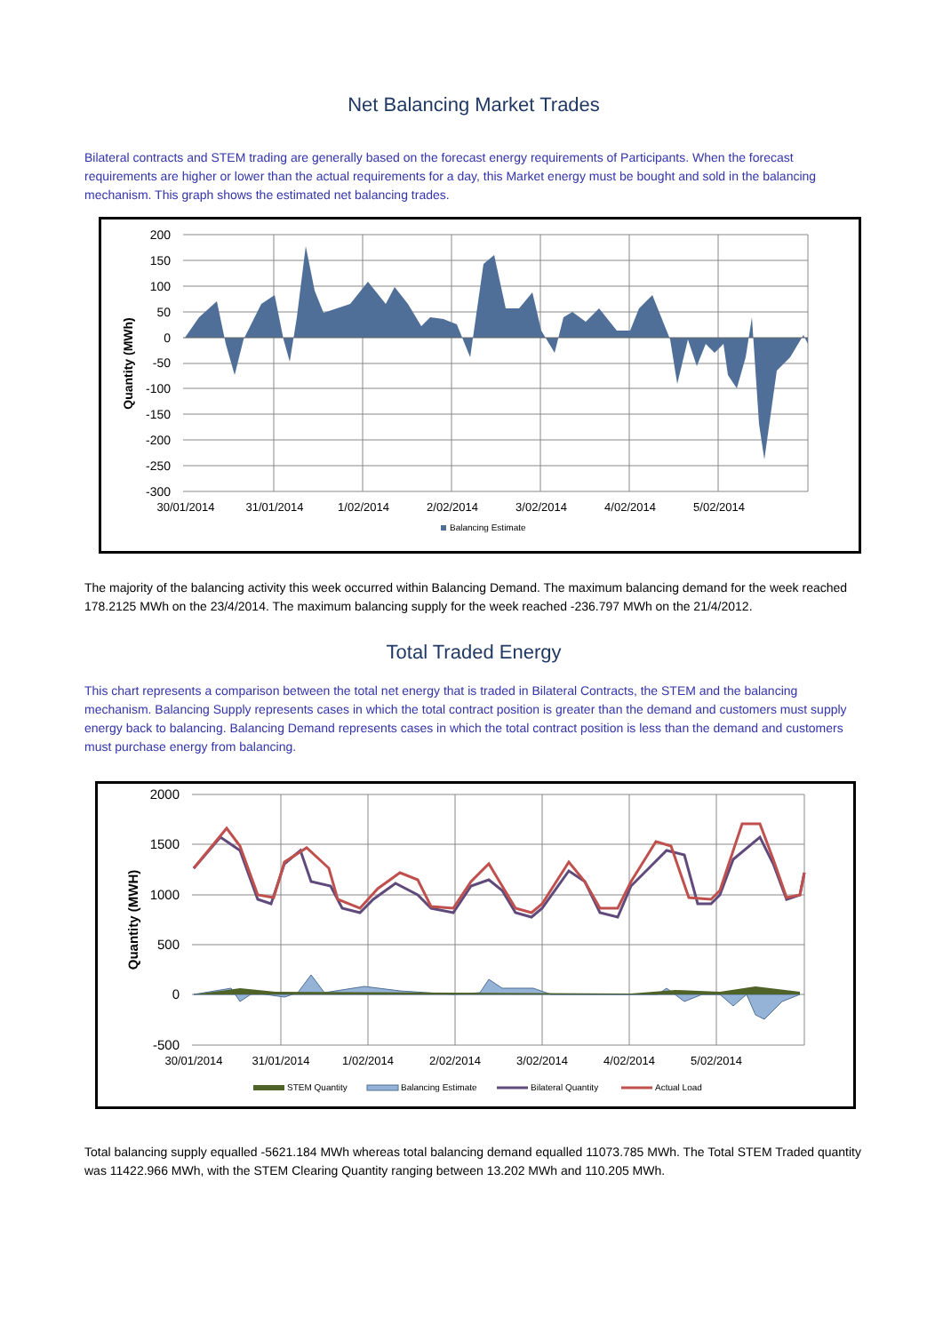Net Balancing Market Trades
Bilateral contracts and STEM trading are generally based on the forecast energy requirements of Participants. When the forecast requirements are higher or lower than the actual requirements for a day, this Market energy must be bought and sold in the balancing mechanism. This graph shows the estimated net balancing trades.
200
150
100
50
0
-50
-100
-150
-200
-250
-300
30/01/2014
31/01/2014
1/02/2014
2/02/2014
3/02/2014
4/02/2014
5/02/2014
Quantity (MWh)
Balancing Estimate
The majority of the balancing activity this week occurred within Balancing Demand. The maximum balancing demand for the week reached 178.2125 MWh on the 23/4/2014. The maximum balancing supply for the week reached -236.797 MWh on the 21/4/2012.
Total Traded Energy
This chart represents a comparison between the total net energy that is traded in Bilateral Contracts, the STEM and the balancing mechanism. Balancing Supply represents cases in which the total contract position is greater than the demand and customers must supply energy back to balancing. Balancing Demand represents cases in which the total contract position is less than the demand and customers must purchase energy from balancing.
2000
1500
1000
500
0
-500
30/01/2014
31/01/2014
1/02/2014
2/02/2014
3/02/2014
4/02/2014
5/02/2014
Quantity (MWH)
STEM Quantity
Balancing Estimate
Bilateral Quantity
Actual Load
Total balancing supply equalled -5621.184 MWh whereas total balancing demand equalled 11073.785 MWh. The Total STEM Traded quantity was 11422.966 MWh, with the STEM Clearing Quantity ranging between 13.202 MWh and 110.205 MWh.